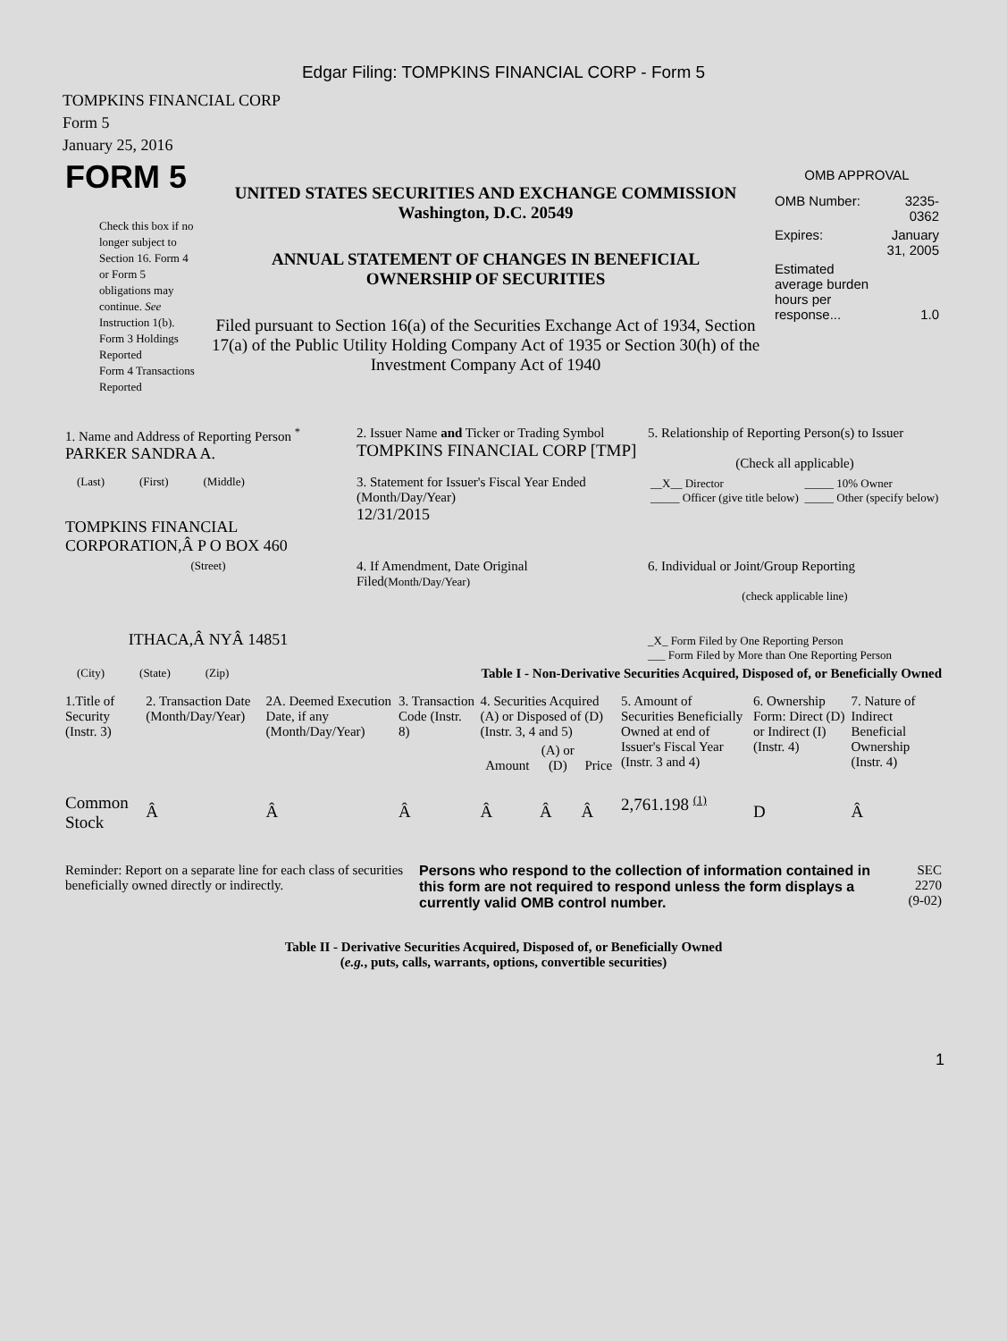Edgar Filing: TOMPKINS FINANCIAL CORP - Form 5
TOMPKINS FINANCIAL CORP
Form 5
January 25, 2016
| FORM 5 Check this box if no longer subject to Section 16. Form 4 or Form 5 obligations may continue. See Instruction 1(b). Form 3 Holdings Reported Form 4 Transactions Reported | UNITED STATES SECURITIES AND EXCHANGE COMMISSION Washington, D.C. 20549 ANNUAL STATEMENT OF CHANGES IN BENEFICIAL OWNERSHIP OF SECURITIES Filed pursuant to Section 16(a) of the Securities Exchange Act of 1934, Section 17(a) of the Public Utility Holding Company Act of 1935 or Section 30(h) of the Investment Company Act of 1940 | OMB APPROVAL / OMB Number: / 3235-0362 / / Expires: / January 31, 2005 / / Estimated average burden hours per response... / 1.0 / |
| 1. Name and Address of Reporting Person <sup>*</sup> PARKER SANDRA A. | 2. Issuer Name and Ticker or Trading Symbol TOMPKINS FINANCIAL CORP [TMP] | 5. Relationship of Reporting Person(s) to Issuer (Check all applicable) |
| (Last) (First) (Middle) TOMPKINS FINANCIAL CORPORATION,Â P O BOX 460 | 3. Statement for Issuer's Fiscal Year Ended (Month/Day/Year) 12/31/2015 | / __X__ Director _____ Officer (give title below) / _____ 10% Owner _____ Other (specify below) / |
| (Street) ITHACA,Â NYÂ 14851 | 4. If Amendment, Date Original Filed (Month/Day/Year) | 6. Individual or Joint/Group Reporting (check applicable line) _X_ Form Filed by One Reporting Person ___ Form Filed by More than One Reporting Person |
| (City) (State) (Zip) | Table I - Non-Derivative Securities Acquired, Disposed of, or Beneficially Owned | |
| 1.Title of Security (Instr. 3) | 2. Transaction Date (Month/Day/Year) | 2A. Deemed Execution Date, if any (Month/Day/Year) | 3. Transaction Code (Instr. 8) | 4. Securities Acquired (A) or Disposed of (D) (Instr. 3, 4 and 5) | | | 5. Amount of Securities Beneficially Owned at end of Issuer's Fiscal Year (Instr. 3 and 4) | 6. Ownership Form: Direct (D) or Indirect (I) (Instr. 4) | 7. Nature of Indirect Beneficial Ownership (Instr. 4) |
| --- | --- | --- | --- | --- | --- | --- | --- | --- | --- |
| | | | | Amount | (A) or (D) | Price | | | |
| Common Stock | Â | Â | Â | Â | Â | Â | 2,761.198 <sup>(1)</sup> | D | Â |
| Reminder: Report on a separate line for each class of securities beneficially owned directly or indirectly. | Persons who respond to the collection of information contained in this form are not required to respond unless the form displays a currently valid OMB control number. | SEC 2270 (9-02) |
Table II - Derivative Securities Acquired, Disposed of, or Beneficially Owned
(e.g., puts, calls, warrants, options, convertible securities)
1